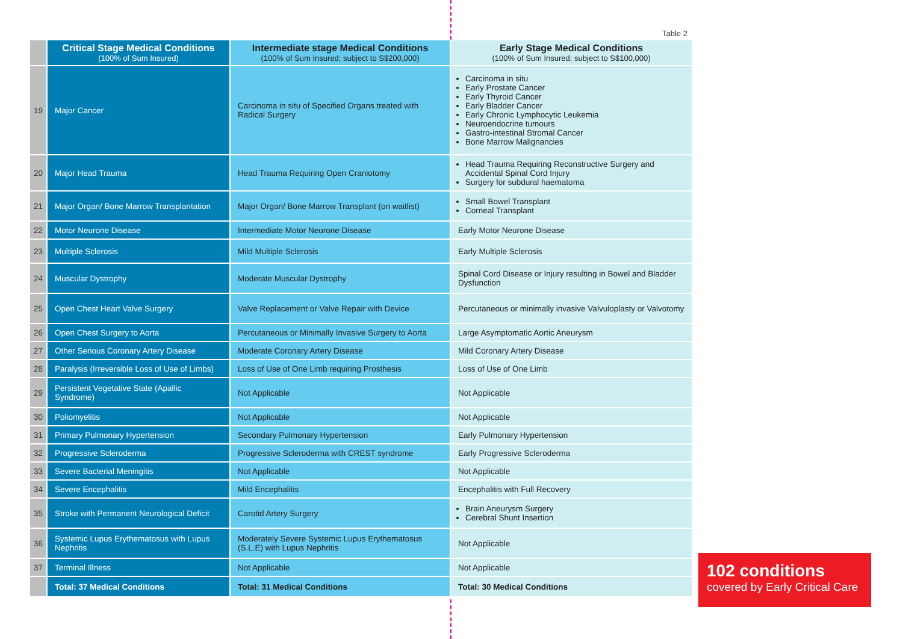Table 2
| | Critical Stage Medical Conditions (100% of Sum Insured) | Intermediate stage Medical Conditions (100% of Sum Insured; subject to S$200,000) | Early Stage Medical Conditions (100% of Sum Insured; subject to S$100,000) |
| 19 | Major Cancer | Carcinoma in situ of Specified Organs treated with Radical Surgery | Carcinoma in situ Early Prostate Cancer Early Thyroid Cancer Early Bladder Cancer Early Chronic Lymphocytic Leukemia Neuroendocrine tumours Gastro-intestinal Stromal Cancer Bone Marrow Malignancies |
| 20 | Major Head Trauma | Head Trauma Requiring Open Craniotomy | Head Trauma Requiring Reconstructive Surgery and Accidental Spinal Cord Injury Surgery for subdural haematoma |
| 21 | Major Organ/ Bone Marrow Transplantation | Major Organ/ Bone Marrow Transplant (on waitlist) | Small Bowel Transplant Corneal Transplant |
| 22 | Motor Neurone Disease | Intermediate Motor Neurone Disease | Early Motor Neurone Disease |
| 23 | Multiple Sclerosis | Mild Multiple Sclerosis | Early Multiple Sclerosis |
| 24 | Muscular Dystrophy | Moderate Muscular Dystrophy | Spinal Cord Disease or Injury resulting in Bowel and Bladder Dysfunction |
| 25 | Open Chest Heart Valve Surgery | Valve Replacement or Valve Repair with Device | Percutaneous or minimally invasive Valvuloplasty or Valvotomy |
| 26 | Open Chest Surgery to Aorta | Percutaneous or Minimally Invasive Surgery to Aorta | Large Asymptomatic Aortic Aneurysm |
| 27 | Other Serious Coronary Artery Disease | Moderate Coronary Artery Disease | Mild Coronary Artery Disease |
| 28 | Paralysis (Irreversible Loss of Use of Limbs) | Loss of Use of One Limb requiring Prosthesis | Loss of Use of One Limb |
| 29 | Persistent Vegetative State (Apallic Syndrome) | Not Applicable | Not Applicable |
| 30 | Poliomyelitis | Not Applicable | Not Applicable |
| 31 | Primary Pulmonary Hypertension | Secondary Pulmonary Hypertension | Early Pulmonary Hypertension |
| 32 | Progressive Scleroderma | Progressive Scleroderma with CREST syndrome | Early Progressive Scleroderma |
| 33 | Severe Bacterial Meningitis | Not Applicable | Not Applicable |
| 34 | Severe Encephalitis | Mild Encephalitis | Encephalitis with Full Recovery |
| 35 | Stroke with Permanent Neurological Deficit | Carotid Artery Surgery | Brain Aneurysm Surgery Cerebral Shunt Insertion |
| 36 | Systemic Lupus Erythematosus with Lupus Nephritis | Moderately Severe Systemic Lupus Erythematosus (S.L.E) with Lupus Nephritis | Not Applicable |
| 37 | Terminal Illness | Not Applicable | Not Applicable |
| | Total: 37 Medical Conditions | Total: 31 Medical Conditions | Total: 30 Medical Conditions |
102 conditions
covered by Early Critical Care